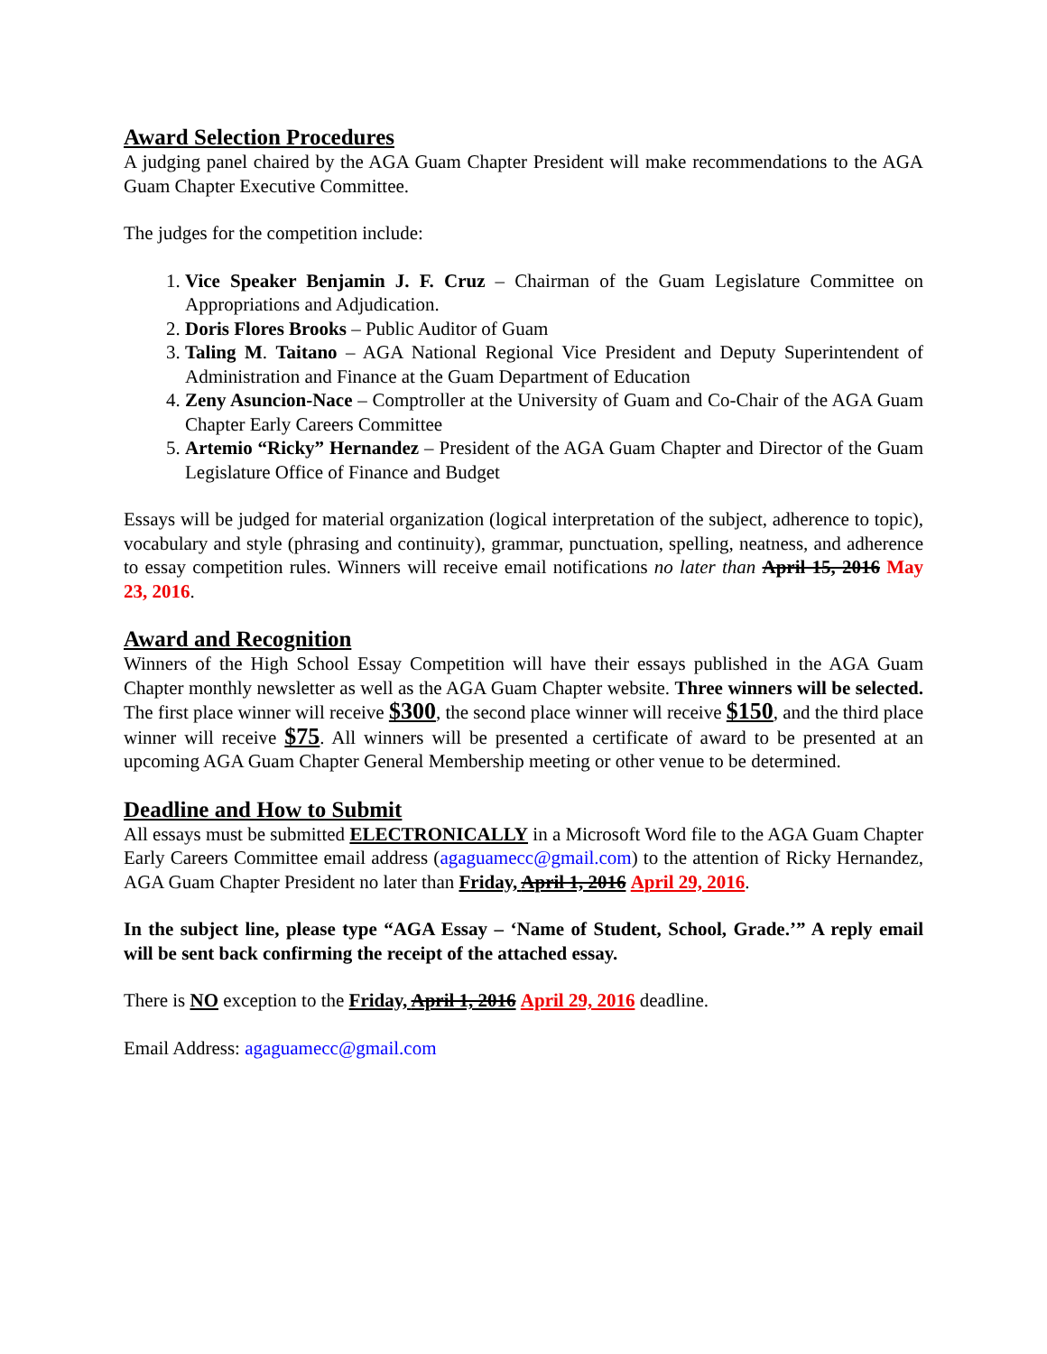Award Selection Procedures
A judging panel chaired by the AGA Guam Chapter President will make recommendations to the AGA Guam Chapter Executive Committee.
The judges for the competition include:
1. Vice Speaker Benjamin J. F. Cruz – Chairman of the Guam Legislature Committee on Appropriations and Adjudication.
2. Doris Flores Brooks – Public Auditor of Guam
3. Taling M. Taitano – AGA National Regional Vice President and Deputy Superintendent of Administration and Finance at the Guam Department of Education
4. Zeny Asuncion-Nace – Comptroller at the University of Guam and Co-Chair of the AGA Guam Chapter Early Careers Committee
5. Artemio “Ricky” Hernandez – President of the AGA Guam Chapter and Director of the Guam Legislature Office of Finance and Budget
Essays will be judged for material organization (logical interpretation of the subject, adherence to topic), vocabulary and style (phrasing and continuity), grammar, punctuation, spelling, neatness, and adherence to essay competition rules. Winners will receive email notifications no later than April 15, 2016 May 23, 2016.
Award and Recognition
Winners of the High School Essay Competition will have their essays published in the AGA Guam Chapter monthly newsletter as well as the AGA Guam Chapter website. Three winners will be selected. The first place winner will receive $300, the second place winner will receive $150, and the third place winner will receive $75. All winners will be presented a certificate of award to be presented at an upcoming AGA Guam Chapter General Membership meeting or other venue to be determined.
Deadline and How to Submit
All essays must be submitted ELECTRONICALLY in a Microsoft Word file to the AGA Guam Chapter Early Careers Committee email address (agaguamecc@gmail.com) to the attention of Ricky Hernandez, AGA Guam Chapter President no later than Friday, April 1, 2016 April 29, 2016.
In the subject line, please type “AGA Essay – ‘Name of Student, School, Grade.’” A reply email will be sent back confirming the receipt of the attached essay.
There is NO exception to the Friday, April 1, 2016 April 29, 2016 deadline.
Email Address: agaguamecc@gmail.com